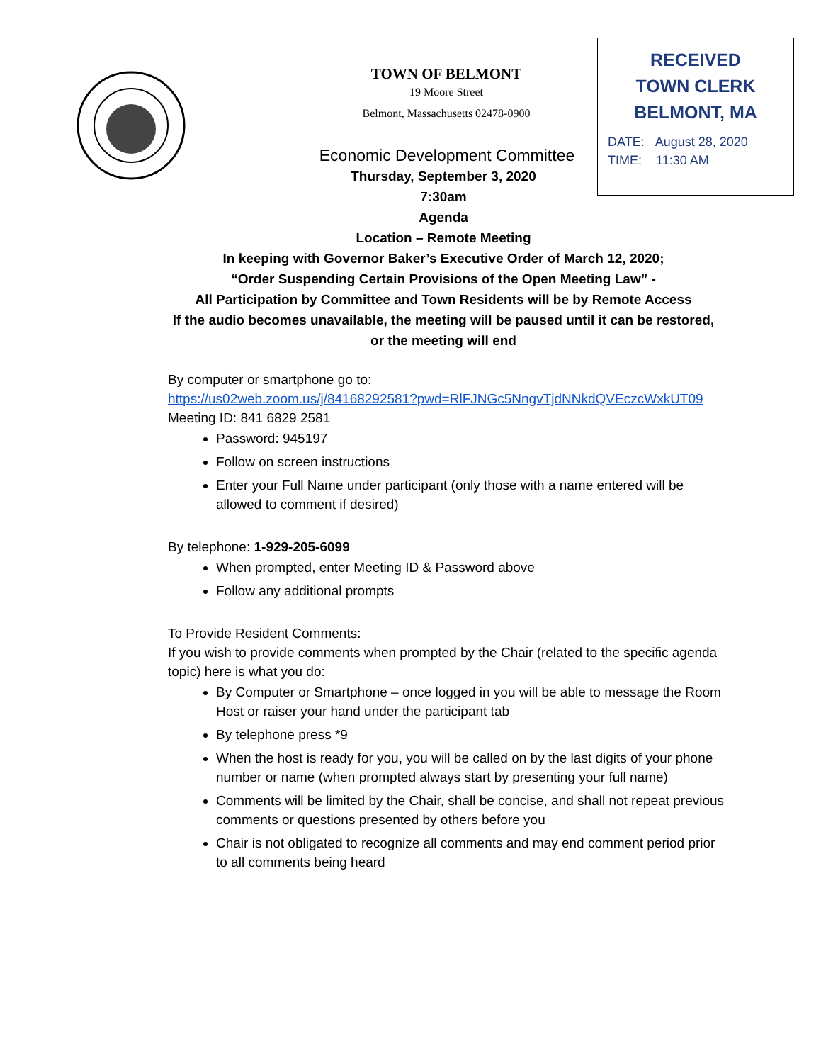TOWN OF BELMONT
19 Moore Street
Belmont, Massachusetts 02478-0900
RECEIVED
TOWN CLERK
BELMONT, MA
DATE: August 28, 2020
TIME: 11:30 AM
Economic Development Committee
Thursday, September 3, 2020
7:30am
Agenda
Location – Remote Meeting
In keeping with Governor Baker’s Executive Order of March 12, 2020;
“Order Suspending Certain Provisions of the Open Meeting Law” -
All Participation by Committee and Town Residents will be by Remote Access
If the audio becomes unavailable, the meeting will be paused until it can be restored, or the meeting will end
By computer or smartphone go to:
https://us02web.zoom.us/j/84168292581?pwd=RlFJNGc5NngvTjdNNkdQVEczcWxkUT09
Meeting ID: 841 6829 2581
Password: 945197
Follow on screen instructions
Enter your Full Name under participant (only those with a name entered will be allowed to comment if desired)
By telephone: 1-929-205-6099
When prompted, enter Meeting ID & Password above
Follow any additional prompts
To Provide Resident Comments:
If you wish to provide comments when prompted by the Chair (related to the specific agenda topic) here is what you do:
By Computer or Smartphone – once logged in you will be able to message the Room Host or raiser your hand under the participant tab
By telephone press *9
When the host is ready for you, you will be called on by the last digits of your phone number or name (when prompted always start by presenting your full name)
Comments will be limited by the Chair, shall be concise, and shall not repeat previous comments or questions presented by others before you
Chair is not obligated to recognize all comments and may end comment period prior to all comments being heard